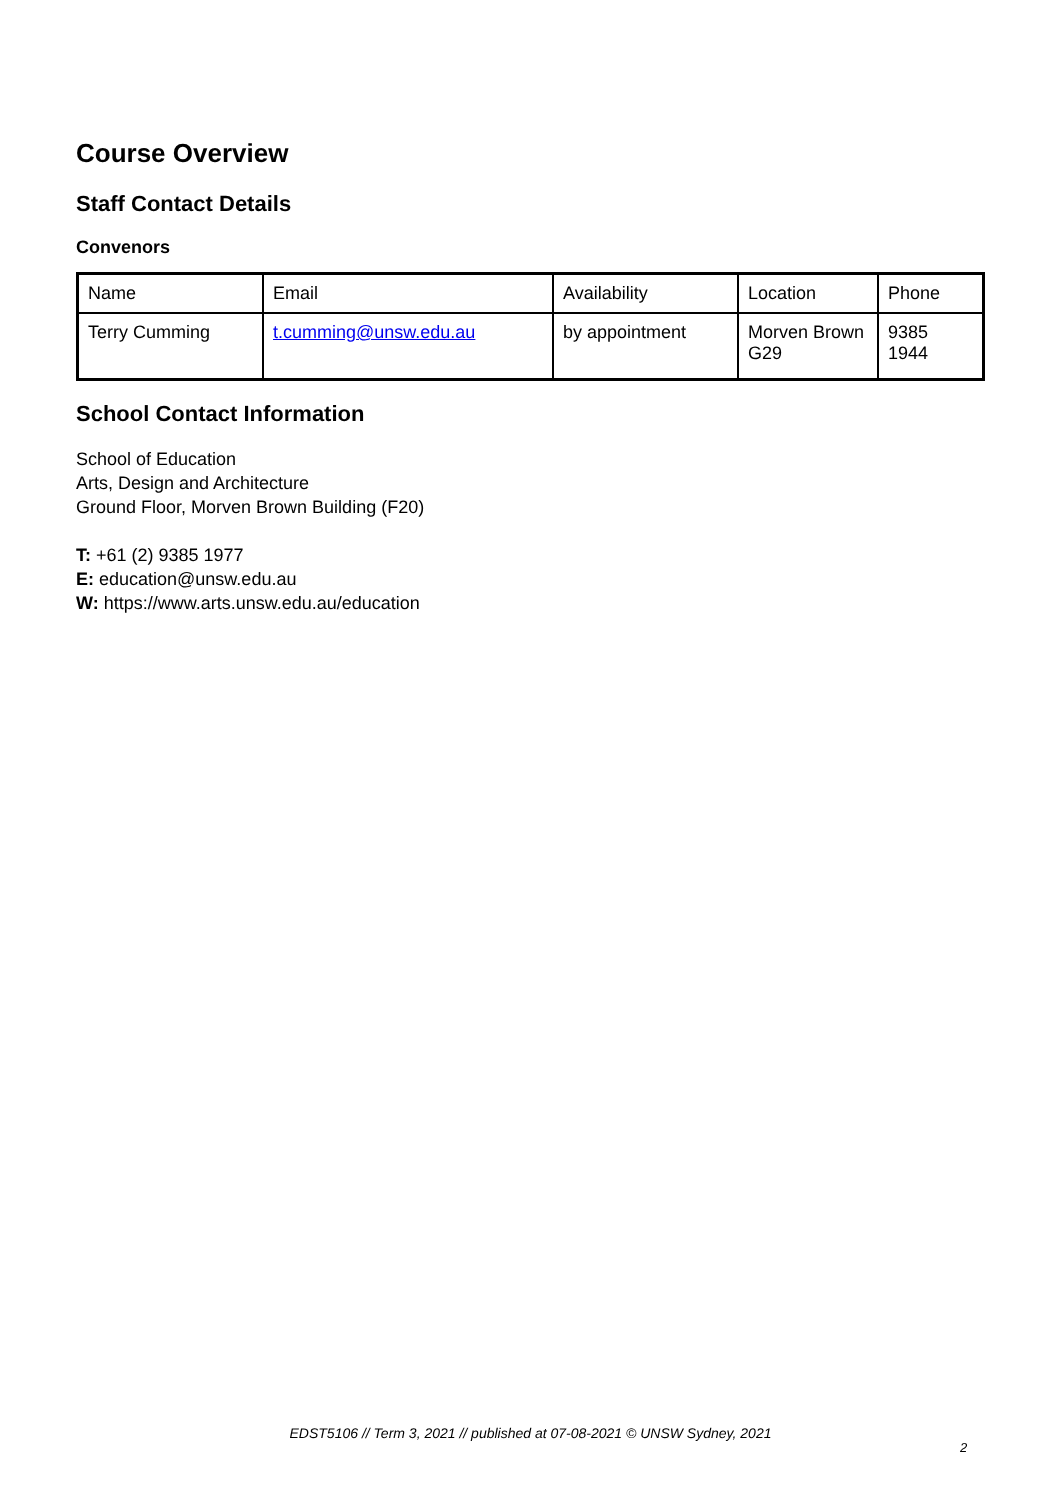Course Overview
Staff Contact Details
Convenors
| Name | Email | Availability | Location | Phone |
| --- | --- | --- | --- | --- |
| Terry Cumming | t.cumming@unsw.edu.au | by appointment | Morven Brown G29 | 9385 1944 |
School Contact Information
School of Education
Arts, Design and Architecture
Ground Floor, Morven Brown Building (F20)
T: +61 (2) 9385 1977
E: education@unsw.edu.au
W: https://www.arts.unsw.edu.au/education
EDST5106 // Term 3, 2021 // published at 07-08-2021 © UNSW Sydney, 2021
2